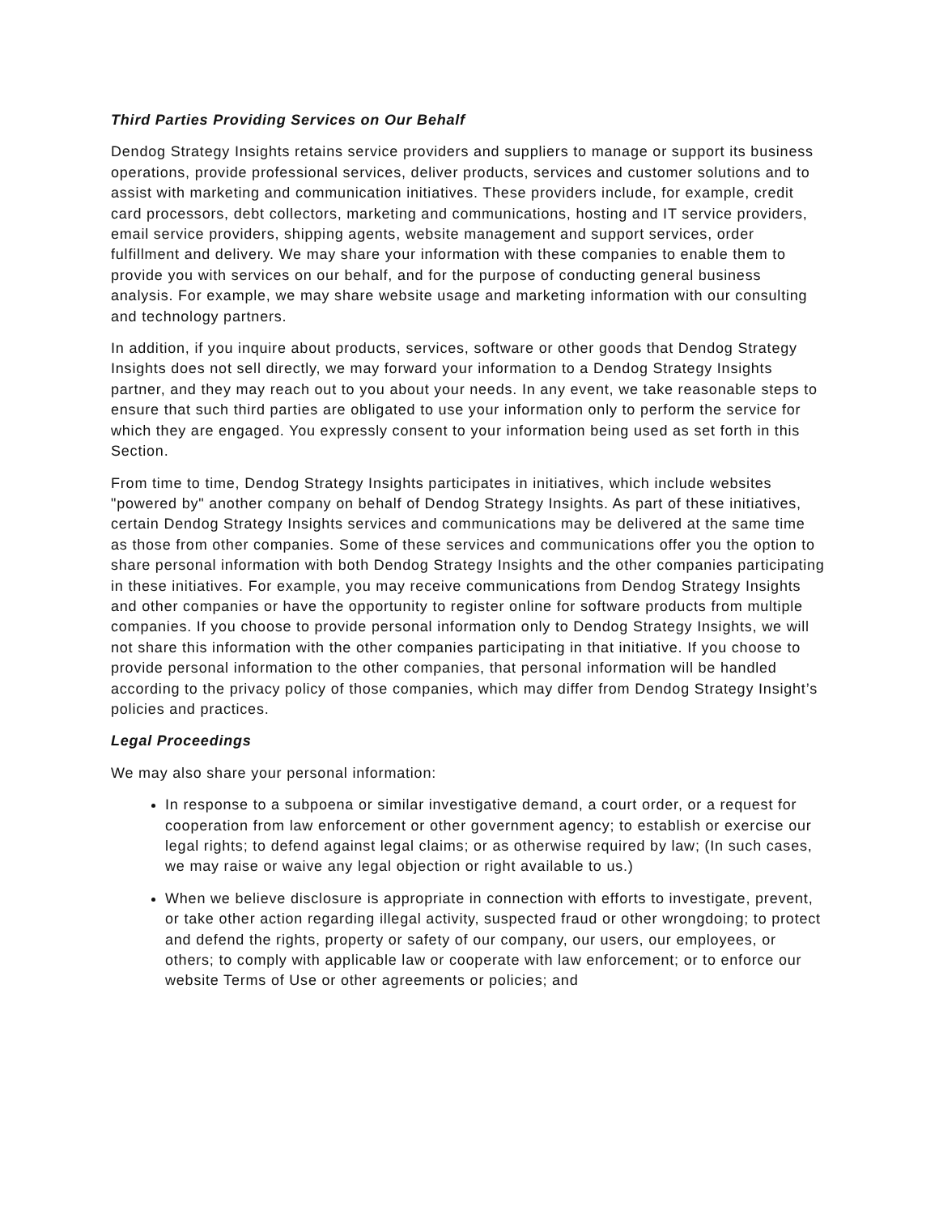Third Parties Providing Services on Our Behalf
Dendog Strategy Insights retains service providers and suppliers to manage or support its business operations, provide professional services, deliver products, services and customer solutions and to assist with marketing and communication initiatives. These providers include, for example, credit card processors, debt collectors, marketing and communications, hosting and IT service providers, email service providers, shipping agents, website management and support services, order fulfillment and delivery. We may share your information with these companies to enable them to provide you with services on our behalf, and for the purpose of conducting general business analysis. For example, we may share website usage and marketing information with our consulting and technology partners.
In addition, if you inquire about products, services, software or other goods that Dendog Strategy Insights does not sell directly, we may forward your information to a Dendog Strategy Insights partner, and they may reach out to you about your needs. In any event, we take reasonable steps to ensure that such third parties are obligated to use your information only to perform the service for which they are engaged. You expressly consent to your information being used as set forth in this Section.
From time to time, Dendog Strategy Insights participates in initiatives, which include websites "powered by" another company on behalf of Dendog Strategy Insights. As part of these initiatives, certain Dendog Strategy Insights services and communications may be delivered at the same time as those from other companies. Some of these services and communications offer you the option to share personal information with both Dendog Strategy Insights and the other companies participating in these initiatives. For example, you may receive communications from Dendog Strategy Insights and other companies or have the opportunity to register online for software products from multiple companies. If you choose to provide personal information only to Dendog Strategy Insights, we will not share this information with the other companies participating in that initiative. If you choose to provide personal information to the other companies, that personal information will be handled according to the privacy policy of those companies, which may differ from Dendog Strategy Insight’s policies and practices.
Legal Proceedings
We may also share your personal information:
In response to a subpoena or similar investigative demand, a court order, or a request for cooperation from law enforcement or other government agency; to establish or exercise our legal rights; to defend against legal claims; or as otherwise required by law; (In such cases, we may raise or waive any legal objection or right available to us.)
When we believe disclosure is appropriate in connection with efforts to investigate, prevent, or take other action regarding illegal activity, suspected fraud or other wrongdoing; to protect and defend the rights, property or safety of our company, our users, our employees, or others; to comply with applicable law or cooperate with law enforcement; or to enforce our website Terms of Use or other agreements or policies; and